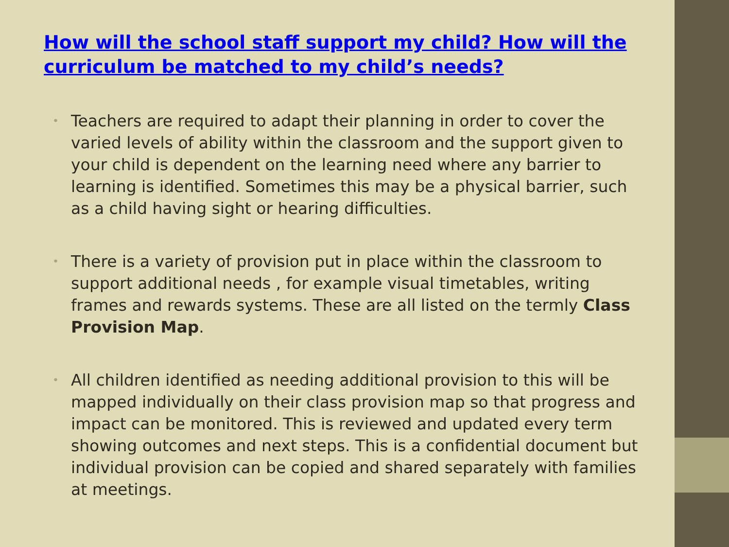How will the school staff support my child? How will the curriculum be matched to my child’s needs?
• Teachers are required to adapt their planning in order to cover the varied levels of ability within the classroom and the support given to your child is dependent on the learning need where any barrier to learning is identified. Sometimes this may be a physical barrier, such as a child having sight or hearing difficulties.
• There is a variety of provision put in place within the classroom to support additional needs , for example visual timetables, writing frames and rewards systems. These are all listed on the termly Class Provision Map.
• All children identified as needing additional provision to this will be mapped individually on their class provision map so that progress and impact can be monitored. This is reviewed and updated every term showing outcomes and next steps. This is a confidential document but individual provision can be copied and shared separately with families at meetings.